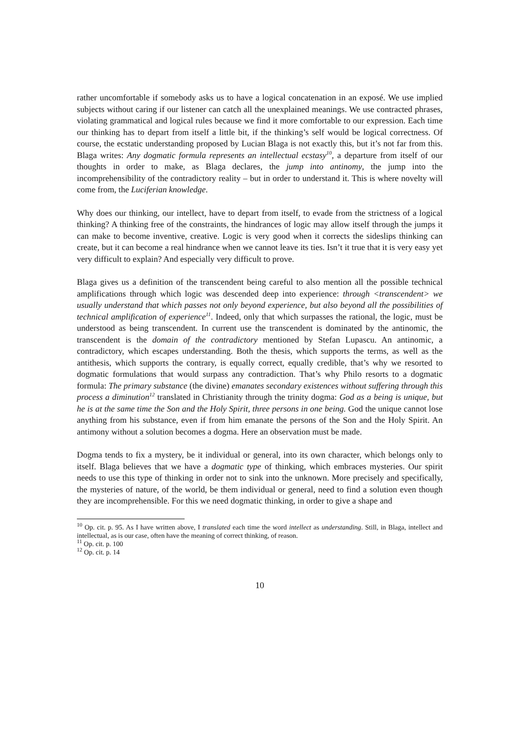rather uncomfortable if somebody asks us to have a logical concatenation in an exposé. We use implied subjects without caring if our listener can catch all the unexplained meanings. We use contracted phrases, violating grammatical and logical rules because we find it more comfortable to our expression. Each time our thinking has to depart from itself a little bit, if the thinking’s self would be logical correctness. Of course, the ecstatic understanding proposed by Lucian Blaga is not exactly this, but it’s not far from this. Blaga writes: Any dogmatic formula represents an intellectual ecstasy<sup>10</sup>, a departure from itself of our thoughts in order to make, as Blaga declares, the jump into antinomy, the jump into the incomprehensibility of the contradictory reality – but in order to understand it. This is where novelty will come from, the Luciferian knowledge.
Why does our thinking, our intellect, have to depart from itself, to evade from the strictness of a logical thinking? A thinking free of the constraints, the hindrances of logic may allow itself through the jumps it can make to become inventive, creative. Logic is very good when it corrects the sideslips thinking can create, but it can become a real hindrance when we cannot leave its ties. Isn’t it true that it is very easy yet very difficult to explain? And especially very difficult to prove.
Blaga gives us a definition of the transcendent being careful to also mention all the possible technical amplifications through which logic was descended deep into experience: through <transcendent> we usually understand that which passes not only beyond experience, but also beyond all the possibilities of technical amplification of experience<sup>11</sup>. Indeed, only that which surpasses the rational, the logic, must be understood as being transcendent. In current use the transcendent is dominated by the antinomic, the transcendent is the domain of the contradictory mentioned by Stefan Lupascu. An antinomic, a contradictory, which escapes understanding. Both the thesis, which supports the terms, as well as the antithesis, which supports the contrary, is equally correct, equally credible, that’s why we resorted to dogmatic formulations that would surpass any contradiction. That’s why Philo resorts to a dogmatic formula: The primary substance (the divine) emanates secondary existences without suffering through this process a diminution<sup>12</sup> translated in Christianity through the trinity dogma: God as a being is unique, but he is at the same time the Son and the Holy Spirit, three persons in one being. God the unique cannot lose anything from his substance, even if from him emanate the persons of the Son and the Holy Spirit. An antimony without a solution becomes a dogma. Here an observation must be made.
Dogma tends to fix a mystery, be it individual or general, into its own character, which belongs only to itself. Blaga believes that we have a dogmatic type of thinking, which embraces mysteries. Our spirit needs to use this type of thinking in order not to sink into the unknown. More precisely and specifically, the mysteries of nature, of the world, be them individual or general, need to find a solution even though they are incomprehensible. For this we need dogmatic thinking, in order to give a shape and
<sup>10</sup> Op. cit. p. 95. As I have written above, I translated each time the word intellect as understanding. Still, in Blaga, intellect and intellectual, as is our case, often have the meaning of correct thinking, of reason.
<sup>11</sup> Op. cit. p. 100
<sup>12</sup> Op. cit. p. 14
10